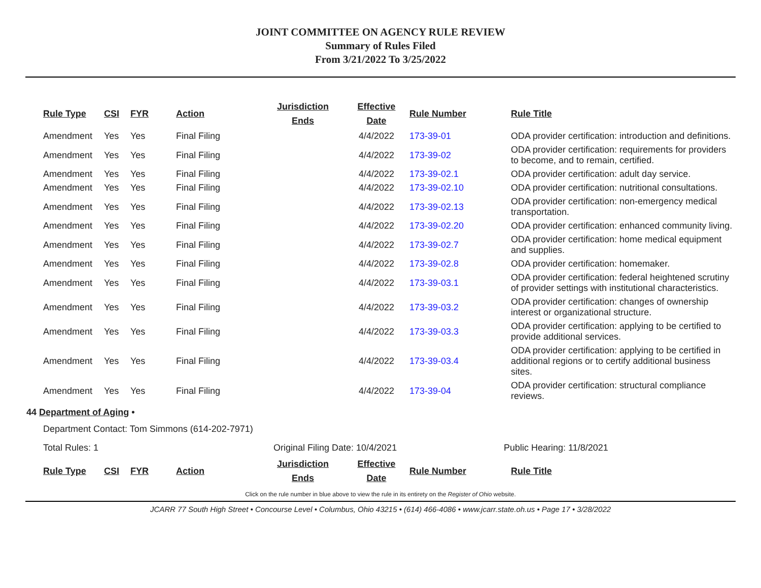JOINT COMMITTEE ON AGENCY RULE REVIEW
Summary of Rules Filed
From 3/21/2022 To 3/25/2022
| Rule Type | CSI | FYR | Action | Jurisdiction Ends | Effective Date | Rule Number | Rule Title |
| --- | --- | --- | --- | --- | --- | --- | --- |
| Amendment | Yes | Yes | Final Filing | | 4/4/2022 | 173-39-01 | ODA provider certification: introduction and definitions. |
| Amendment | Yes | Yes | Final Filing | | 4/4/2022 | 173-39-02 | ODA provider certification: requirements for providers to become, and to remain, certified. |
| Amendment | Yes | Yes | Final Filing | | 4/4/2022 | 173-39-02.1 | ODA provider certification: adult day service. |
| Amendment | Yes | Yes | Final Filing | | 4/4/2022 | 173-39-02.10 | ODA provider certification: nutritional consultations. |
| Amendment | Yes | Yes | Final Filing | | 4/4/2022 | 173-39-02.13 | ODA provider certification: non-emergency medical transportation. |
| Amendment | Yes | Yes | Final Filing | | 4/4/2022 | 173-39-02.20 | ODA provider certification: enhanced community living. |
| Amendment | Yes | Yes | Final Filing | | 4/4/2022 | 173-39-02.7 | ODA provider certification: home medical equipment and supplies. |
| Amendment | Yes | Yes | Final Filing | | 4/4/2022 | 173-39-02.8 | ODA provider certification: homemaker. |
| Amendment | Yes | Yes | Final Filing | | 4/4/2022 | 173-39-03.1 | ODA provider certification: federal heightened scrutiny of provider settings with institutional characteristics. |
| Amendment | Yes | Yes | Final Filing | | 4/4/2022 | 173-39-03.2 | ODA provider certification: changes of ownership interest or organizational structure. |
| Amendment | Yes | Yes | Final Filing | | 4/4/2022 | 173-39-03.3 | ODA provider certification: applying to be certified to provide additional services. |
| Amendment | Yes | Yes | Final Filing | | 4/4/2022 | 173-39-03.4 | ODA provider certification: applying to be certified in additional regions or to certify additional business sites. |
| Amendment | Yes | Yes | Final Filing | | 4/4/2022 | 173-39-04 | ODA provider certification: structural compliance reviews. |
44 Department of Aging •
Department Contact: Tom Simmons (614-202-7971)
Total Rules: 1 Original Filing Date: 10/4/2021 Public Hearing: 11/8/2021
| Rule Type | CSI | FYR | Action | Jurisdiction Ends | Effective Date | Rule Number | Rule Title |
| --- | --- | --- | --- | --- | --- | --- | --- |
Click on the rule number in blue above to view the rule in its entirety on the Register of Ohio website.
JCARR 77 South High Street • Concourse Level • Columbus, Ohio 43215 • (614) 466-4086 • www.jcarr.state.oh.us • Page 17 • 3/28/2022